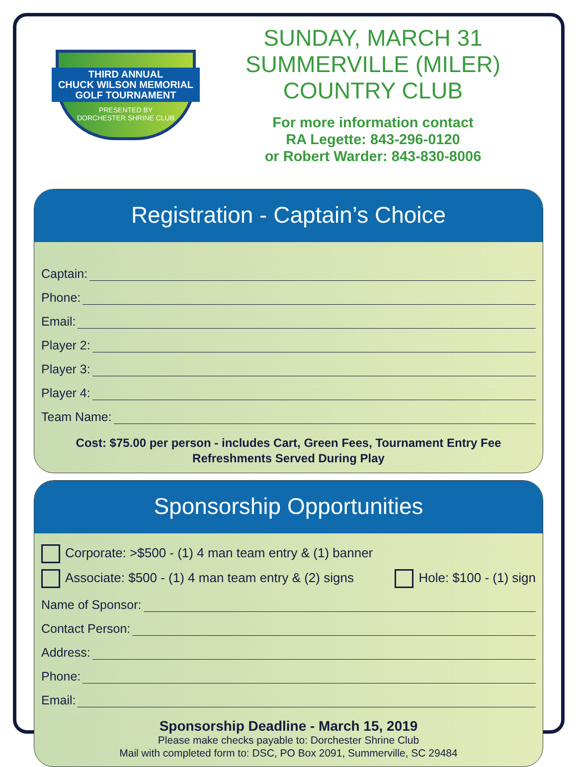THIRD ANNUAL
CHUCK WILSON MEMORIAL
GOLF TOURNAMENT
PRESENTED BY
DORCHESTER SHRINE CLUB
SUNDAY, MARCH 31
SUMMERVILLE (MILER)
COUNTRY CLUB
For more information contact
RA Legette: 843-296-0120
or Robert Warder: 843-830-8006
Registration - Captain’s Choice
Captain:
Phone:
Email:
Player 2:
Player 3:
Player 4:
Team Name:
Cost: $75.00 per person - includes Cart, Green Fees, Tournament Entry Fee
Refreshments Served During Play
Sponsorship Opportunities
Corporate: >$500 - (1) 4 man team entry & (1) banner
Associate: $500 - (1) 4 man team entry & (2) signs
Hole: $100 - (1) sign
Name of Sponsor:
Contact Person:
Address:
Phone:
Email:
Sponsorship Deadline - March 15, 2019
Please make checks payable to: Dorchester Shrine Club
Mail with completed form to: DSC, PO Box 2091, Summerville, SC 29484